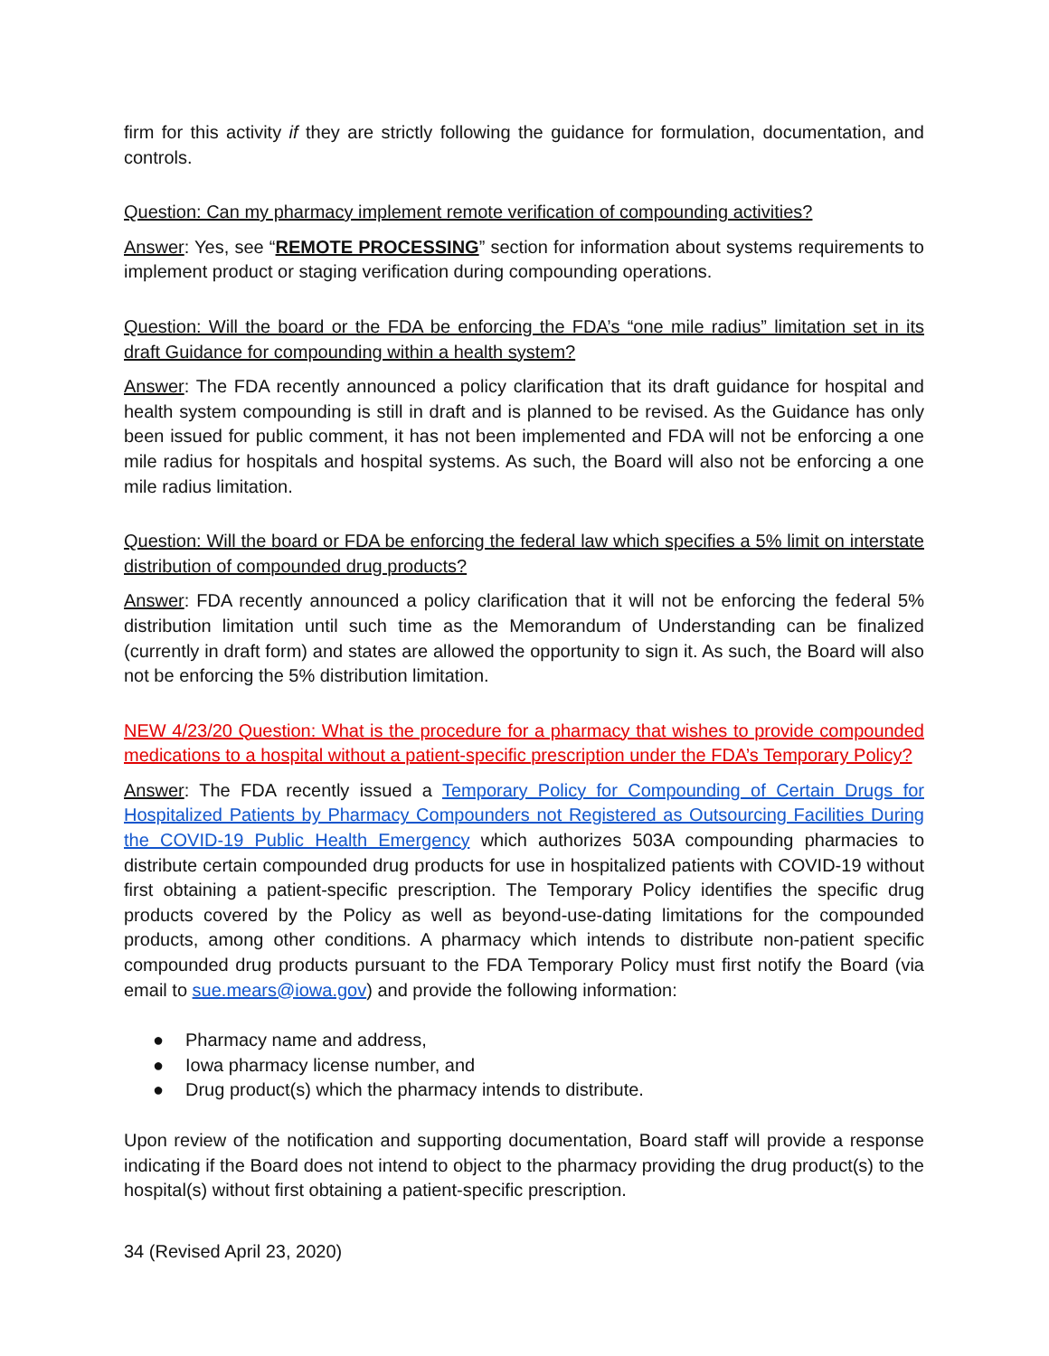firm for this activity if they are strictly following the guidance for formulation, documentation, and controls.
Question: Can my pharmacy implement remote verification of compounding activities?
Answer: Yes, see “REMOTE PROCESSING” section for information about systems requirements to implement product or staging verification during compounding operations.
Question: Will the board or the FDA be enforcing the FDA’s “one mile radius” limitation set in its draft Guidance for compounding within a health system?
Answer: The FDA recently announced a policy clarification that its draft guidance for hospital and health system compounding is still in draft and is planned to be revised. As the Guidance has only been issued for public comment, it has not been implemented and FDA will not be enforcing a one mile radius for hospitals and hospital systems. As such, the Board will also not be enforcing a one mile radius limitation.
Question: Will the board or FDA be enforcing the federal law which specifies a 5% limit on interstate distribution of compounded drug products?
Answer: FDA recently announced a policy clarification that it will not be enforcing the federal 5% distribution limitation until such time as the Memorandum of Understanding can be finalized (currently in draft form) and states are allowed the opportunity to sign it. As such, the Board will also not be enforcing the 5% distribution limitation.
NEW 4/23/20 Question: What is the procedure for a pharmacy that wishes to provide compounded medications to a hospital without a patient-specific prescription under the FDA’s Temporary Policy?
Answer: The FDA recently issued a Temporary Policy for Compounding of Certain Drugs for Hospitalized Patients by Pharmacy Compounders not Registered as Outsourcing Facilities During the COVID-19 Public Health Emergency which authorizes 503A compounding pharmacies to distribute certain compounded drug products for use in hospitalized patients with COVID-19 without first obtaining a patient-specific prescription. The Temporary Policy identifies the specific drug products covered by the Policy as well as beyond-use-dating limitations for the compounded products, among other conditions. A pharmacy which intends to distribute non-patient specific compounded drug products pursuant to the FDA Temporary Policy must first notify the Board (via email to sue.mears@iowa.gov) and provide the following information:
● Pharmacy name and address,
● Iowa pharmacy license number, and
● Drug product(s) which the pharmacy intends to distribute.
Upon review of the notification and supporting documentation, Board staff will provide a response indicating if the Board does not intend to object to the pharmacy providing the drug product(s) to the hospital(s) without first obtaining a patient-specific prescription.
34 (Revised April 23, 2020)